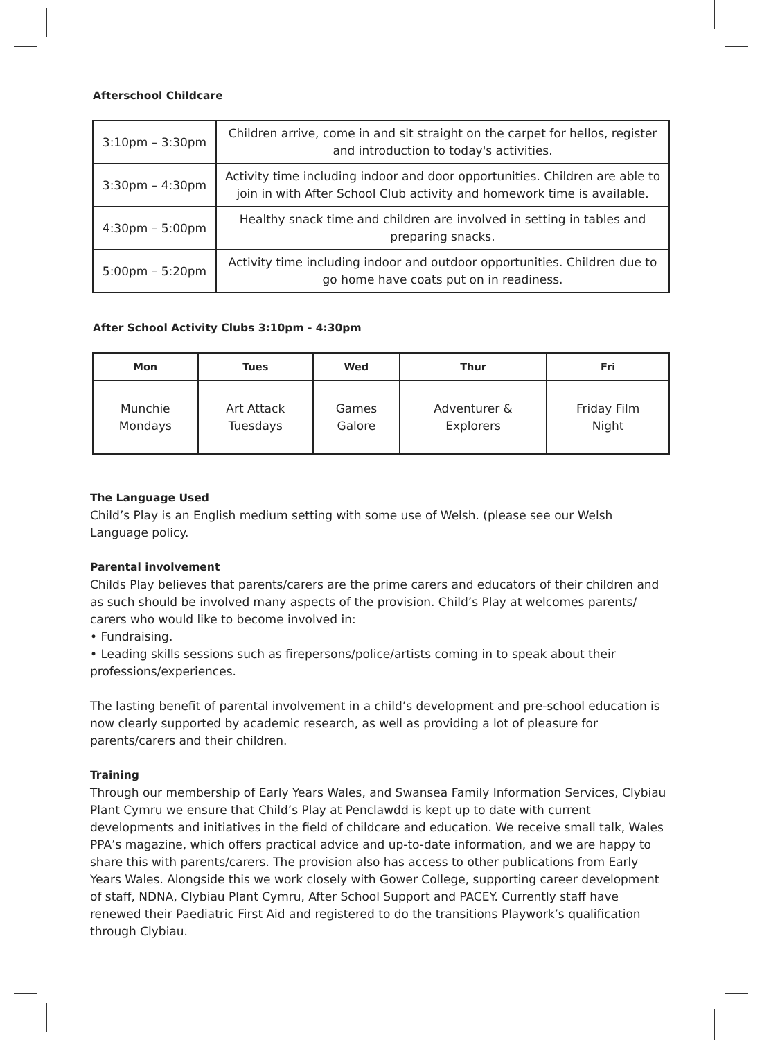Afterschool Childcare
| 3:10pm – 3:30pm | Children arrive, come in and sit straight on the carpet for hellos, register and introduction to today's activities. |
| 3:30pm – 4:30pm | Activity time including indoor and door opportunities. Children are able to join in with After School Club activity and homework time is available. |
| 4:30pm – 5:00pm | Healthy snack time and children are involved in setting in tables and preparing snacks. |
| 5:00pm – 5:20pm | Activity time including indoor and outdoor opportunities. Children due to go home have coats put on in readiness. |
After School Activity Clubs 3:10pm - 4:30pm
| Mon | Tues | Wed | Thur | Fri |
| --- | --- | --- | --- | --- |
| Munchie Mondays | Art Attack Tuesdays | Games Galore | Adventurer & Explorers | Friday Film Night |
The Language Used
Child’s Play is an English medium setting with some use of Welsh. (please see our Welsh Language policy.
Parental involvement
Childs Play believes that parents/carers are the prime carers and educators of their children and as such should be involved many aspects of the provision. Child’s Play at welcomes parents/ carers who would like to become involved in:
• Fundraising.
• Leading skills sessions such as firepersons/police/artists coming in to speak about their professions/experiences.
The lasting benefit of parental involvement in a child’s development and pre-school education is now clearly supported by academic research, as well as providing a lot of pleasure for parents/carers and their children.
Training
Through our membership of Early Years Wales, and Swansea Family Information Services, Clybiau Plant Cymru we ensure that Child’s Play at Penclawdd is kept up to date with current developments and initiatives in the field of childcare and education. We receive small talk, Wales PPA’s magazine, which offers practical advice and up-to-date information, and we are happy to share this with parents/carers. The provision also has access to other publications from Early Years Wales. Alongside this we work closely with Gower College, supporting career development of staff, NDNA, Clybiau Plant Cymru, After School Support and PACEY. Currently staff have renewed their Paediatric First Aid and registered to do the transitions Playwork’s qualification through Clybiau.